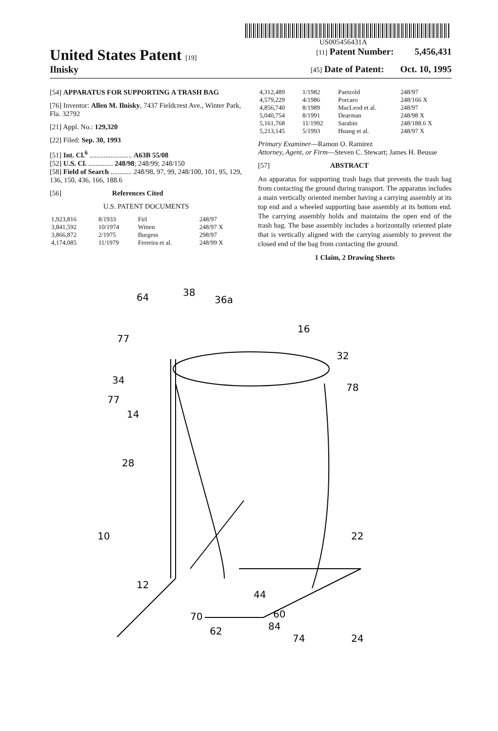US005456431A
United States Patent [19] [11] Patent Number: 5,456,431
Ilnisky [45] Date of Patent: Oct. 10, 1995
[54] APPARATUS FOR SUPPORTING A TRASH BAG
[76] Inventor: Allen M. Ilnisky, 7437 Fieldcrest Ave., Winter Park, Fla. 32792
[21] Appl. No.: 129,320
[22] Filed: Sep. 30, 1993
[51] Int. Cl.<sup>6</sup> ........................ A63B 55/08
[52] U.S. Cl. .............. 248/98; 248/99; 248/150
[58] Field of Search ............ 248/98, 97, 99, 248/100, 101, 95, 129, 136, 150, 436, 166, 188.6
[56] References Cited
U.S. PATENT DOCUMENTS
| 1,923,816 | 8/1933 | Firl | 248/97 |
| 3,841,592 | 10/1974 | Witten | 248/97 X |
| 3,866,872 | 2/1975 | Burgess | 298/97 |
| 4,174,085 | 11/1979 | Ferreira et al. | 248/99 X |
| 4,312,489 | 1/1982 | Paetzold | 248/97 |
| 4,579,229 | 4/1986 | Porcaro | 248/166 X |
| 4,856,740 | 8/1989 | MacLeod et al. | 248/97 |
| 5,040,754 | 8/1991 | Dearman | 248/98 X |
| 5,161,768 | 11/1992 | Sarabin | 248/188.6 X |
| 5,213,145 | 5/1993 | Huang et al. | 248/97 X |
Primary Examiner—Ramon O. Ramirez
Attorney, Agent, or Firm—Steven C. Stewart; James H. Beusse
[57] ABSTRACT
An apparatus for supporting trash bags that prevents the trash bag from contacting the ground during transport. The apparatus includes a main vertically oriented member having a carrying assembly at its top end and a wheeled supporting base assembly at its bottom end. The carrying assembly holds and maintains the open end of the trash bag. The base assembly includes a horizontally oriented plate that is vertically aligned with the carrying assembly to prevent the closed end of the bag from contacting the ground.
1 Claim, 2 Drawing Sheets
64
38
36a
16
32
78
77
34
77
14
28
10
12
22
44
60
70
62
84
74
24